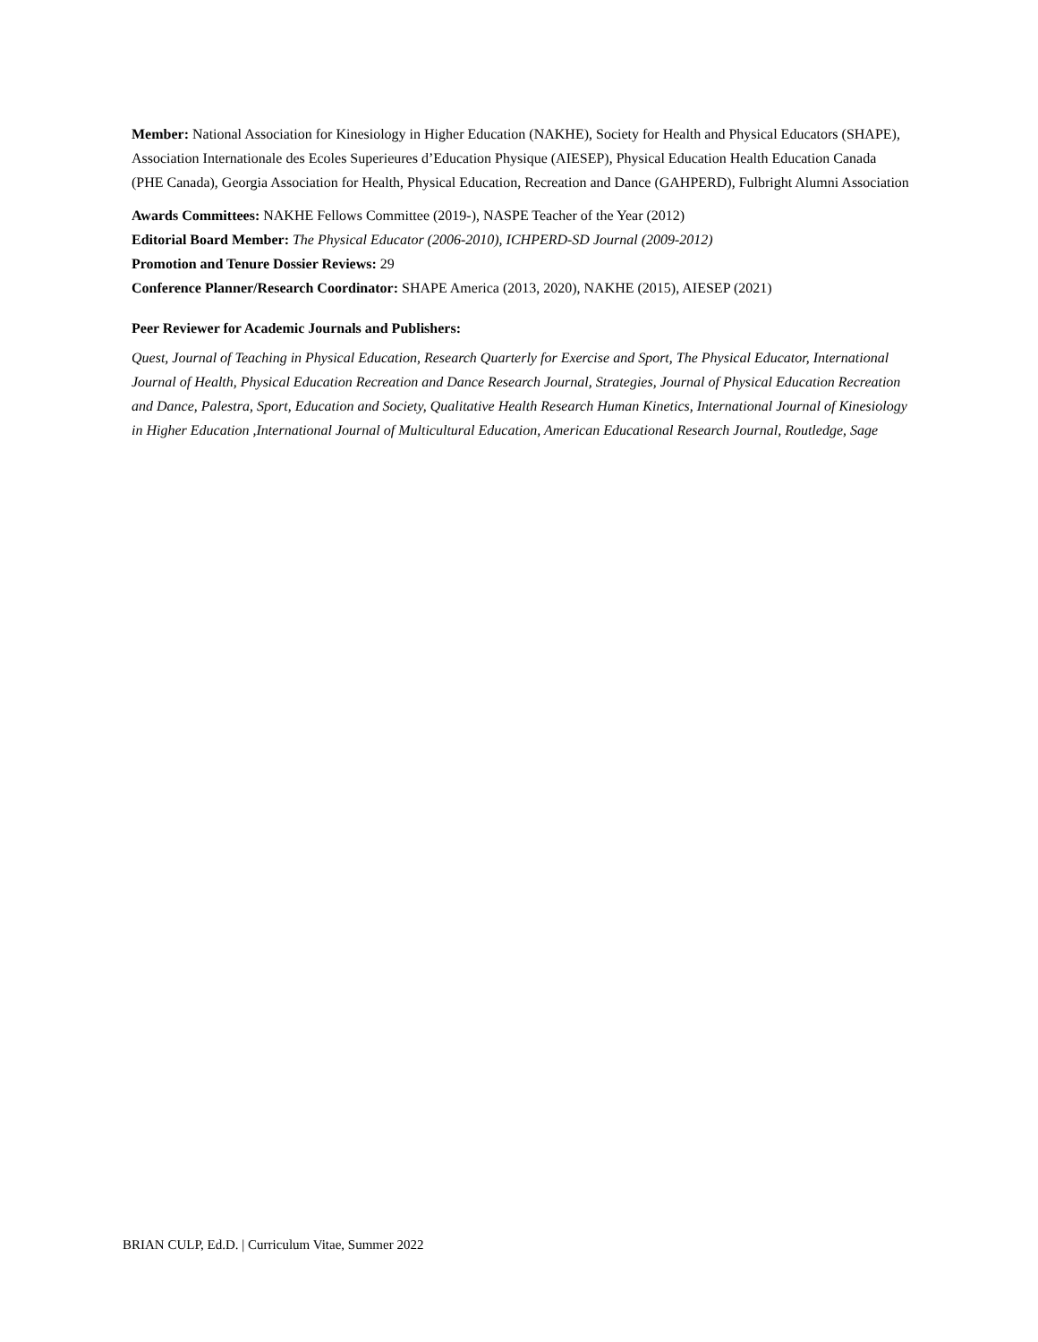Member: National Association for Kinesiology in Higher Education (NAKHE), Society for Health and Physical Educators (SHAPE), Association Internationale des Ecoles Superieures d’Education Physique (AIESEP), Physical Education Health Education Canada (PHE Canada), Georgia Association for Health, Physical Education, Recreation and Dance (GAHPERD), Fulbright Alumni Association
Awards Committees: NAKHE Fellows Committee (2019-), NASPE Teacher of the Year (2012)
Editorial Board Member: The Physical Educator (2006-2010), ICHPERD-SD Journal (2009-2012)
Promotion and Tenure Dossier Reviews: 29
Conference Planner/Research Coordinator: SHAPE America (2013, 2020), NAKHE (2015), AIESEP (2021)
Peer Reviewer for Academic Journals and Publishers:
Quest, Journal of Teaching in Physical Education, Research Quarterly for Exercise and Sport, The Physical Educator, International Journal of Health, Physical Education Recreation and Dance Research Journal, Strategies, Journal of Physical Education Recreation and Dance, Palestra, Sport, Education and Society, Qualitative Health Research Human Kinetics, International Journal of Kinesiology in Higher Education ,International Journal of Multicultural Education, American Educational Research Journal, Routledge, Sage
BRIAN CULP, Ed.D. | Curriculum Vitae, Summer 2022